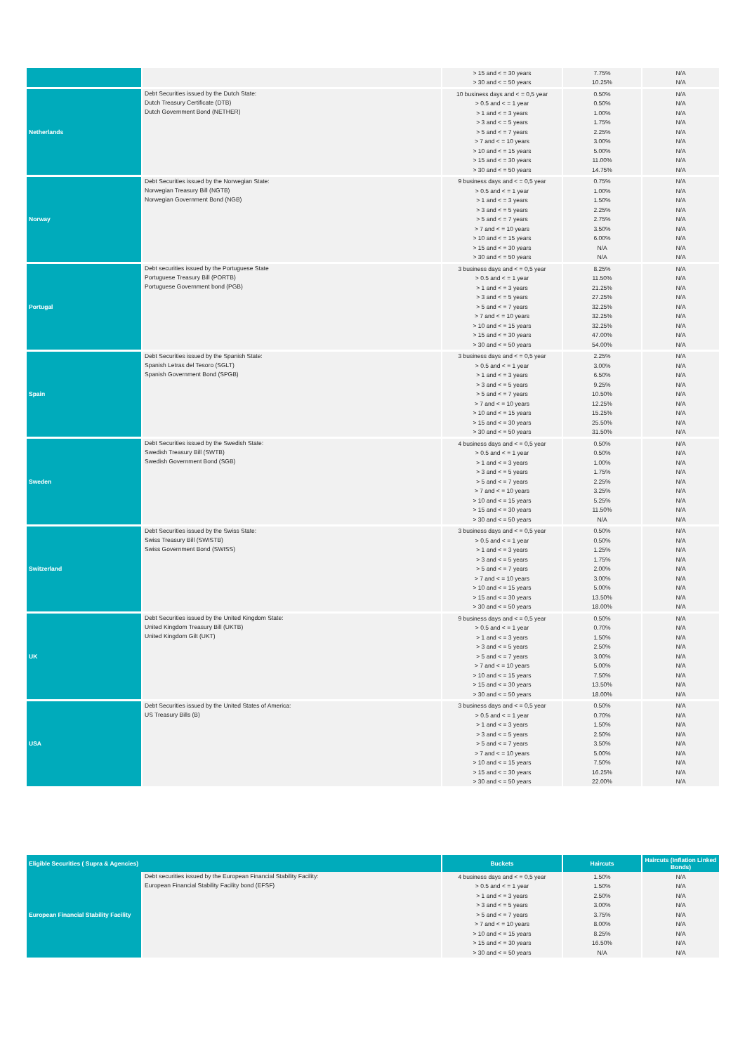| | | > 15 and < = 30 years | 7.75% | N/A |
| | | > 30 and < = 50 years | 10.25% | N/A |
| Netherlands | Debt Securities issued by the Dutch State: Dutch Treasury Certificate (DTB) Dutch Government Bond (NETHER) | 10 business days and < = 0,5 year | 0.50% | N/A |
| | | > 0.5 and < = 1 year | 0.50% | N/A |
| | | > 1 and < = 3 years | 1.00% | N/A |
| | | > 3 and < = 5 years | 1.75% | N/A |
| | | > 5 and < = 7 years | 2.25% | N/A |
| | | > 7 and < = 10 years | 3.00% | N/A |
| | | > 10 and < = 15 years | 5.00% | N/A |
| | | > 15 and < = 30 years | 11.00% | N/A |
| | | > 30 and < = 50 years | 14.75% | N/A |
| Norway | Debt Securities issued by the Norwegian State: Norwegian Treasury Bill (NGTB) Norwegian Government Bond (NGB) | 9 business days and < = 0,5 year | 0.75% | N/A |
| | | > 0.5 and < = 1 year | 1.00% | N/A |
| | | > 1 and < = 3 years | 1.50% | N/A |
| | | > 3 and < = 5 years | 2.25% | N/A |
| | | > 5 and < = 7 years | 2.75% | N/A |
| | | > 7 and < = 10 years | 3.50% | N/A |
| | | > 10 and < = 15 years | 6.00% | N/A |
| | | > 15 and < = 30 years | N/A | N/A |
| | | > 30 and < = 50 years | N/A | N/A |
| Portugal | Debt securities issued by the Portuguese State Portuguese Treasury Bill (PORTB) Portuguese Government bond (PGB) | 3 business days and < = 0,5 year | 8.25% | N/A |
| | | > 0.5 and < = 1 year | 11.50% | N/A |
| | | > 1 and < = 3 years | 21.25% | N/A |
| | | > 3 and < = 5 years | 27.25% | N/A |
| | | > 5 and < = 7 years | 32.25% | N/A |
| | | > 7 and < = 10 years | 32.25% | N/A |
| | | > 10 and < = 15 years | 32.25% | N/A |
| | | > 15 and < = 30 years | 47.00% | N/A |
| | | > 30 and < = 50 years | 54.00% | N/A |
| Spain | Debt Securities issued by the Spanish State: Spanish Letras del Tesoro (SGLT) Spanish Government Bond (SPGB) | 3 business days and < = 0,5 year | 2.25% | N/A |
| | | > 0.5 and < = 1 year | 3.00% | N/A |
| | | > 1 and < = 3 years | 6.50% | N/A |
| | | > 3 and < = 5 years | 9.25% | N/A |
| | | > 5 and < = 7 years | 10.50% | N/A |
| | | > 7 and < = 10 years | 12.25% | N/A |
| | | > 10 and < = 15 years | 15.25% | N/A |
| | | > 15 and < = 30 years | 25.50% | N/A |
| | | > 30 and < = 50 years | 31.50% | N/A |
| Sweden | Debt Securities issued by the Swedish State: Swedish Treasury Bill (SWTB) Swedish Government Bond (SGB) | 4 business days and < = 0,5 year | 0.50% | N/A |
| | | > 0.5 and < = 1 year | 0.50% | N/A |
| | | > 1 and < = 3 years | 1.00% | N/A |
| | | > 3 and < = 5 years | 1.75% | N/A |
| | | > 5 and < = 7 years | 2.25% | N/A |
| | | > 7 and < = 10 years | 3.25% | N/A |
| | | > 10 and < = 15 years | 5.25% | N/A |
| | | > 15 and < = 30 years | 11.50% | N/A |
| | | > 30 and < = 50 years | N/A | N/A |
| Switzerland | Debt Securities issued by the Swiss State: Swiss Treasury Bill (SWISTB) Swiss Government Bond (SWISS) | 3 business days and < = 0,5 year | 0.50% | N/A |
| | | > 0.5 and < = 1 year | 0.50% | N/A |
| | | > 1 and < = 3 years | 1.25% | N/A |
| | | > 3 and < = 5 years | 1.75% | N/A |
| | | > 5 and < = 7 years | 2.00% | N/A |
| | | > 7 and < = 10 years | 3.00% | N/A |
| | | > 10 and < = 15 years | 5.00% | N/A |
| | | > 15 and < = 30 years | 13.50% | N/A |
| | | > 30 and < = 50 years | 18.00% | N/A |
| UK | Debt Securities issued by the United Kingdom State: United Kingdom Treasury Bill (UKTB) United Kingdom Gilt (UKT) | 9 business days and < = 0,5 year | 0.50% | N/A |
| | | > 0.5 and < = 1 year | 0.70% | N/A |
| | | > 1 and < = 3 years | 1.50% | N/A |
| | | > 3 and < = 5 years | 2.50% | N/A |
| | | > 5 and < = 7 years | 3.00% | N/A |
| | | > 7 and < = 10 years | 5.00% | N/A |
| | | > 10 and < = 15 years | 7.50% | N/A |
| | | > 15 and < = 30 years | 13.50% | N/A |
| | | > 30 and < = 50 years | 18.00% | N/A |
| USA | Debt Securities issued by the United States of America: US Treasury Bills (B) | 3 business days and < = 0,5 year | 0.50% | N/A |
| | | > 0.5 and < = 1 year | 0.70% | N/A |
| | | > 1 and < = 3 years | 1.50% | N/A |
| | | > 3 and < = 5 years | 2.50% | N/A |
| | | > 5 and < = 7 years | 3.50% | N/A |
| | | > 7 and < = 10 years | 5.00% | N/A |
| | | > 10 and < = 15 years | 7.50% | N/A |
| | | > 15 and < = 30 years | 16.25% | N/A |
| | | > 30 and < = 50 years | 22.00% | N/A |
| Eligible Securities ( Supra & Agencies) | | Buckets | Haircuts | Haircuts (Inflation Linked Bonds) |
| --- | --- | --- | --- | --- |
| European Financial Stability Facility | Debt securities issued by the European Financial Stability Facility: European Financial Stability Facility bond (EFSF) | 4 business days and < = 0,5 year | 1.50% | N/A |
| | | > 0.5 and < = 1 year | 1.50% | N/A |
| | | > 1 and < = 3 years | 2.50% | N/A |
| | | > 3 and < = 5 years | 3.00% | N/A |
| | | > 5 and < = 7 years | 3.75% | N/A |
| | | > 7 and < = 10 years | 8.00% | N/A |
| | | > 10 and < = 15 years | 8.25% | N/A |
| | | > 15 and < = 30 years | 16.50% | N/A |
| | | > 30 and < = 50 years | N/A | N/A |